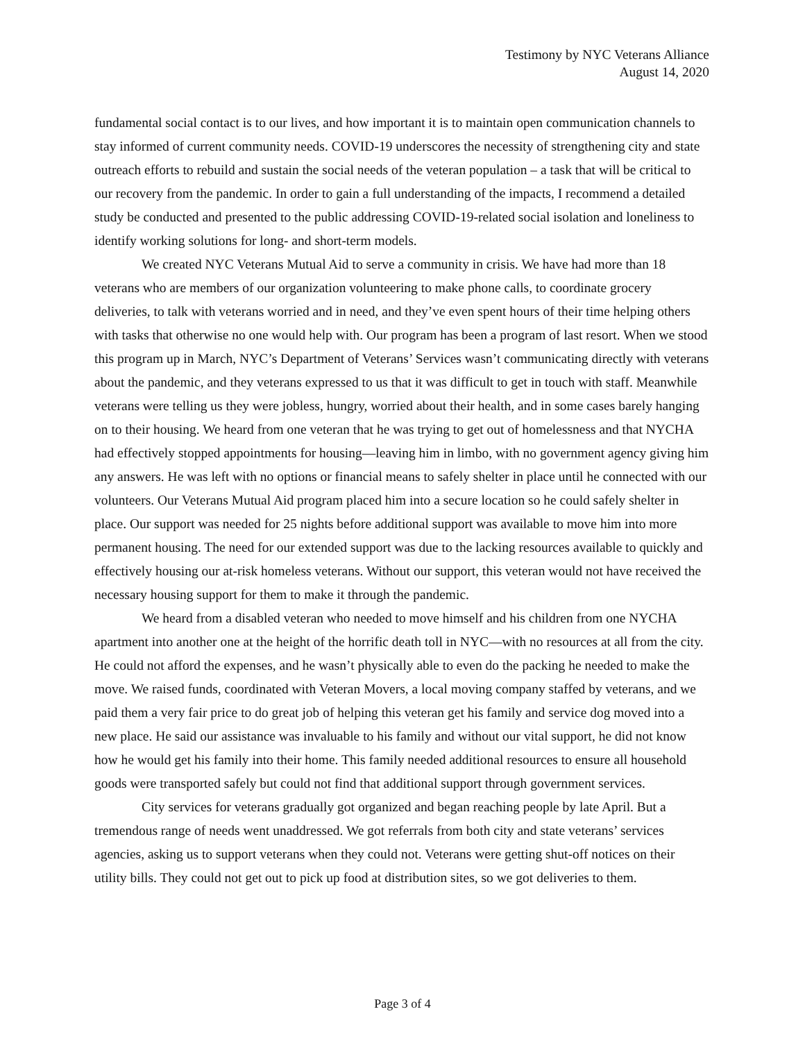Testimony by NYC Veterans Alliance
August 14, 2020
fundamental social contact is to our lives, and how important it is to maintain open communication channels to stay informed of current community needs. COVID-19 underscores the necessity of strengthening city and state outreach efforts to rebuild and sustain the social needs of the veteran population – a task that will be critical to our recovery from the pandemic. In order to gain a full understanding of the impacts, I recommend a detailed study be conducted and presented to the public addressing COVID-19-related social isolation and loneliness to identify working solutions for long- and short-term models.
We created NYC Veterans Mutual Aid to serve a community in crisis. We have had more than 18 veterans who are members of our organization volunteering to make phone calls, to coordinate grocery deliveries, to talk with veterans worried and in need, and they’ve even spent hours of their time helping others with tasks that otherwise no one would help with. Our program has been a program of last resort. When we stood this program up in March, NYC’s Department of Veterans’ Services wasn’t communicating directly with veterans about the pandemic, and they veterans expressed to us that it was difficult to get in touch with staff. Meanwhile veterans were telling us they were jobless, hungry, worried about their health, and in some cases barely hanging on to their housing. We heard from one veteran that he was trying to get out of homelessness and that NYCHA had effectively stopped appointments for housing—leaving him in limbo, with no government agency giving him any answers. He was left with no options or financial means to safely shelter in place until he connected with our volunteers. Our Veterans Mutual Aid program placed him into a secure location so he could safely shelter in place. Our support was needed for 25 nights before additional support was available to move him into more permanent housing. The need for our extended support was due to the lacking resources available to quickly and effectively housing our at-risk homeless veterans. Without our support, this veteran would not have received the necessary housing support for them to make it through the pandemic.
We heard from a disabled veteran who needed to move himself and his children from one NYCHA apartment into another one at the height of the horrific death toll in NYC—with no resources at all from the city. He could not afford the expenses, and he wasn’t physically able to even do the packing he needed to make the move. We raised funds, coordinated with Veteran Movers, a local moving company staffed by veterans, and we paid them a very fair price to do great job of helping this veteran get his family and service dog moved into a new place. He said our assistance was invaluable to his family and without our vital support, he did not know how he would get his family into their home. This family needed additional resources to ensure all household goods were transported safely but could not find that additional support through government services.
City services for veterans gradually got organized and began reaching people by late April. But a tremendous range of needs went unaddressed. We got referrals from both city and state veterans’ services agencies, asking us to support veterans when they could not. Veterans were getting shut-off notices on their utility bills. They could not get out to pick up food at distribution sites, so we got deliveries to them.
Page 3 of 4